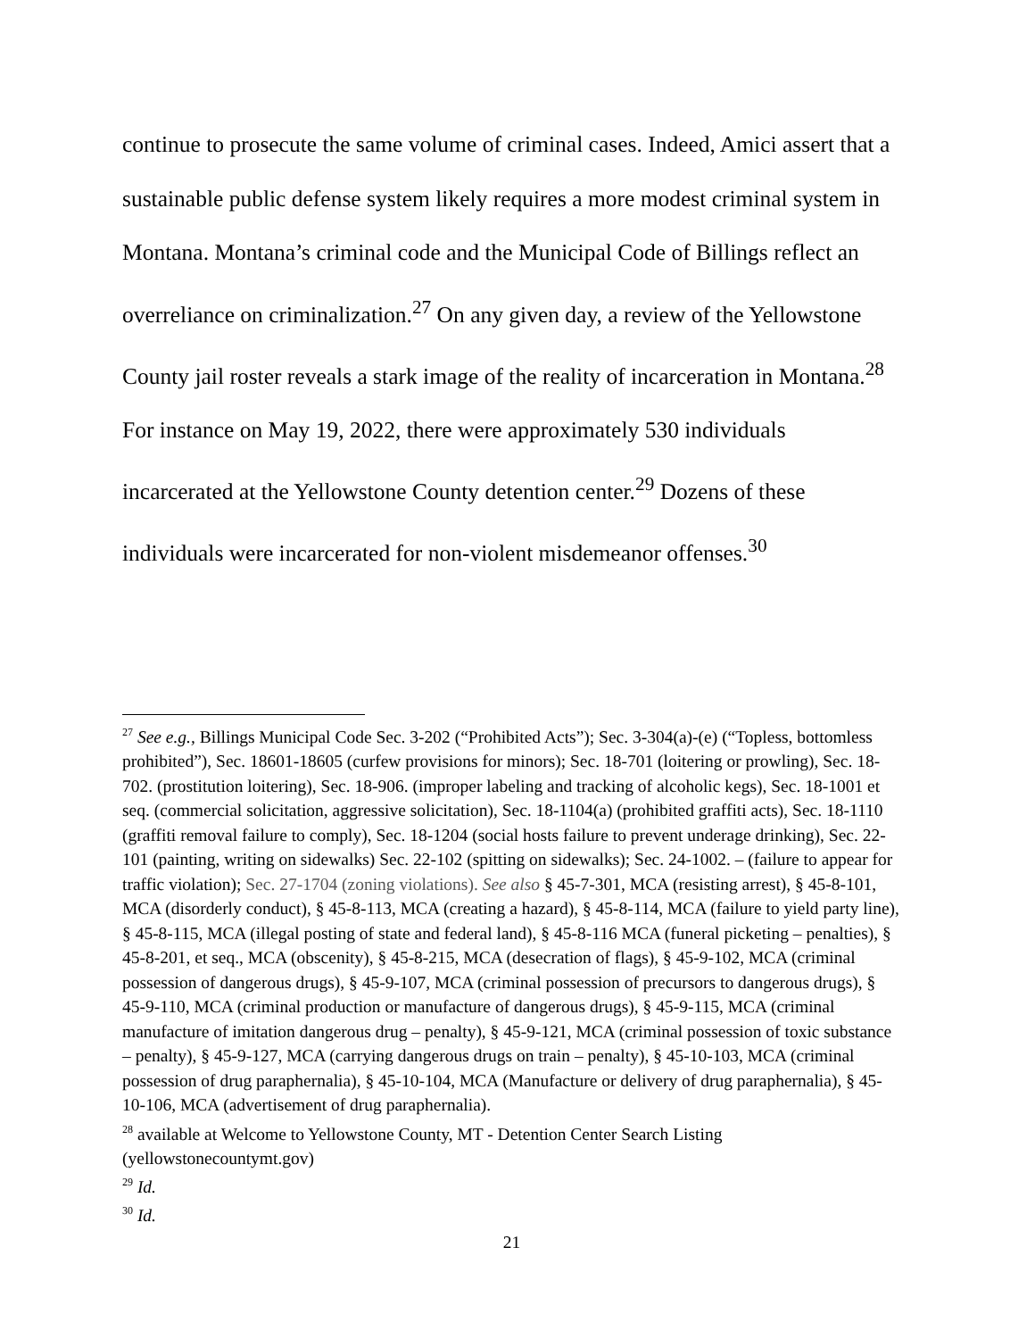continue to prosecute the same volume of criminal cases. Indeed, Amici assert that a sustainable public defense system likely requires a more modest criminal system in Montana. Montana’s criminal code and the Municipal Code of Billings reflect an overreliance on criminalization.<sup>27</sup> On any given day, a review of the Yellowstone County jail roster reveals a stark image of the reality of incarceration in Montana.<sup>28</sup> For instance on May 19, 2022, there were approximately 530 individuals incarcerated at the Yellowstone County detention center.<sup>29</sup> Dozens of these individuals were incarcerated for non-violent misdemeanor offenses.<sup>30</sup>
<sup>27</sup> See e.g., Billings Municipal Code Sec. 3-202 (“Prohibited Acts”); Sec. 3-304(a)-(e) (“Topless, bottomless prohibited”), Sec. 18601-18605 (curfew provisions for minors); Sec. 18-701 (loitering or prowling), Sec. 18-702. (prostitution loitering), Sec. 18-906. (improper labeling and tracking of alcoholic kegs), Sec. 18-1001 et seq. (commercial solicitation, aggressive solicitation), Sec. 18-1104(a) (prohibited graffiti acts), Sec. 18-1110 (graffiti removal failure to comply), Sec. 18-1204 (social hosts failure to prevent underage drinking), Sec. 22-101 (painting, writing on sidewalks) Sec. 22-102 (spitting on sidewalks); Sec. 24-1002. – (failure to appear for traffic violation); Sec. 27-1704 (zoning violations). See also § 45-7-301, MCA (resisting arrest), § 45-8-101, MCA (disorderly conduct), § 45-8-113, MCA (creating a hazard), § 45-8-114, MCA (failure to yield party line), § 45-8-115, MCA (illegal posting of state and federal land), § 45-8-116 MCA (funeral picketing – penalties), § 45-8-201, et seq., MCA (obscenity), § 45-8-215, MCA (desecration of flags), § 45-9-102, MCA (criminal possession of dangerous drugs), § 45-9-107, MCA (criminal possession of precursors to dangerous drugs), § 45-9-110, MCA (criminal production or manufacture of dangerous drugs), § 45-9-115, MCA (criminal manufacture of imitation dangerous drug – penalty), § 45-9-121, MCA (criminal possession of toxic substance – penalty), § 45-9-127, MCA (carrying dangerous drugs on train – penalty), § 45-10-103, MCA (criminal possession of drug paraphernalia), § 45-10-104, MCA (Manufacture or delivery of drug paraphernalia), § 45-10-106, MCA (advertisement of drug paraphernalia).
<sup>28</sup> available at Welcome to Yellowstone County, MT - Detention Center Search Listing (yellowstonecountymt.gov)
<sup>29</sup> Id.
<sup>30</sup> Id.
21